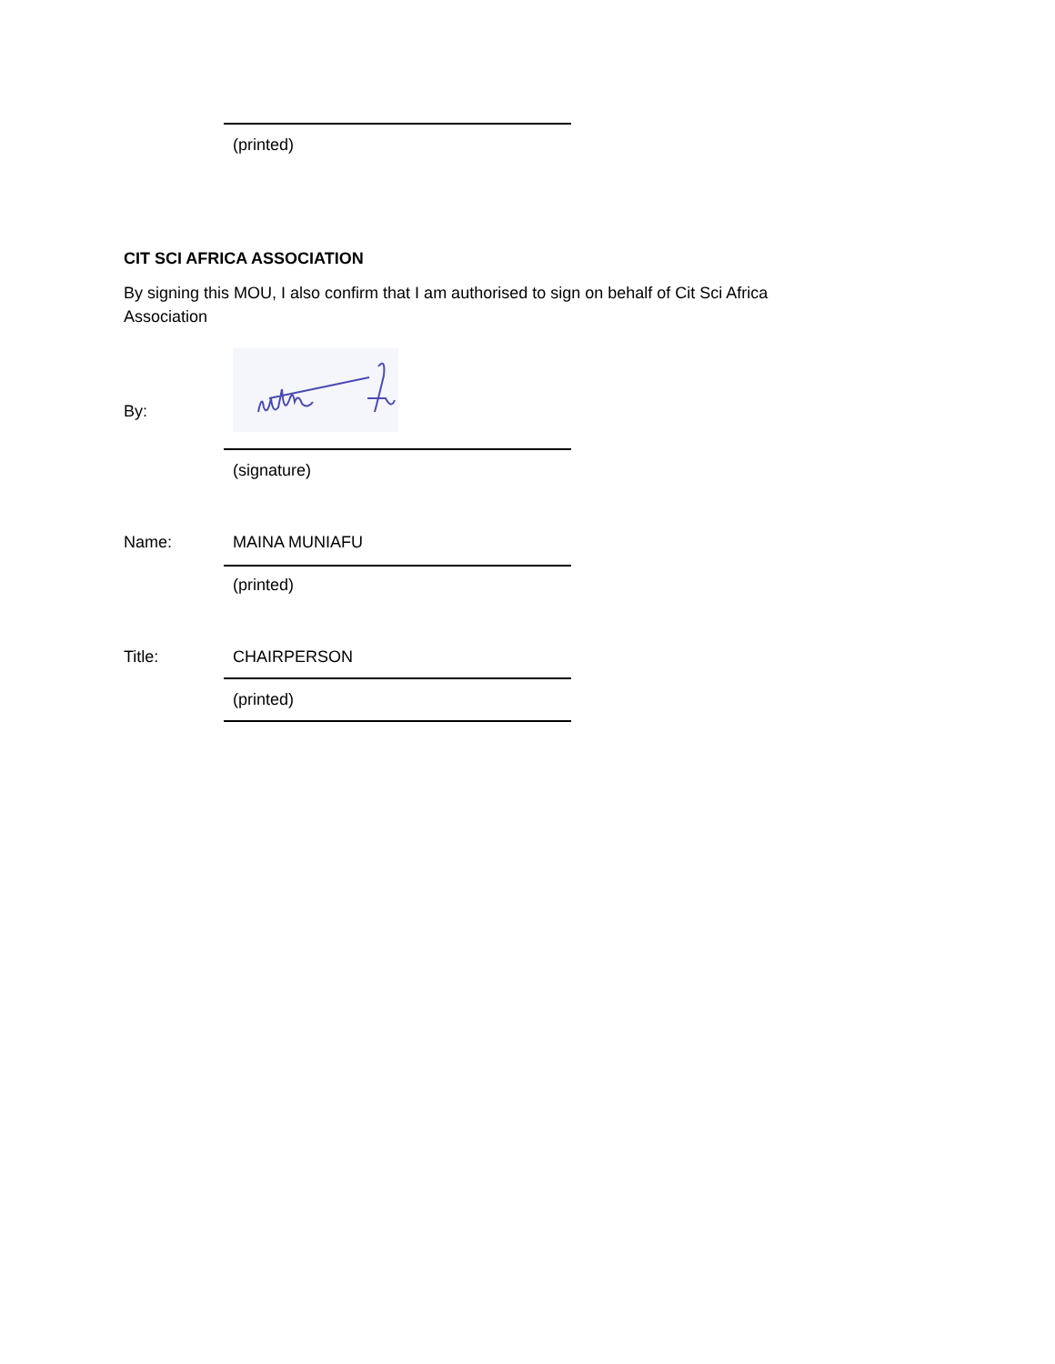(printed)
CIT SCI AFRICA ASSOCIATION
By signing this MOU, I also confirm that I am authorised to sign on behalf of Cit Sci Africa Association
By:
(signature)
Name:
MAINA MUNIAFU
(printed)
Title:
CHAIRPERSON
(printed)